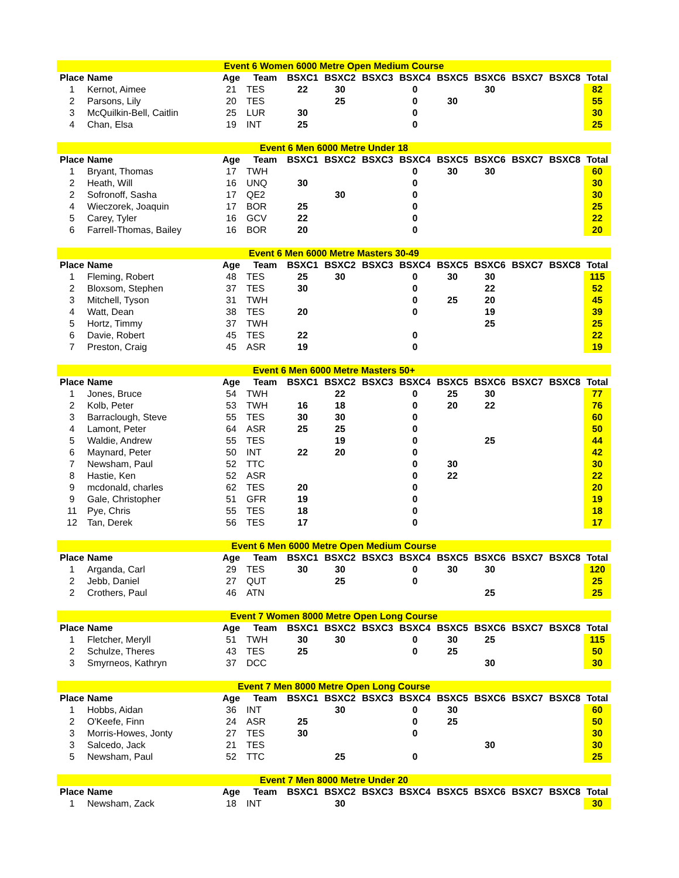| Event 6 Women 6000 Metre Open Medium Course | | | | | | | | | | | | |
| Place | Name | Age | Team | BSXC1 | BSXC2 | BSXC3 | BSXC4 | BSXC5 | BSXC6 | BSXC7 | BSXC8 | Total |
| 1 | Kernot, Aimee | 21 | TES | 22 | 30 | | 0 | | 30 | | | 82 |
| 2 | Parsons, Lily | 20 | TES | | 25 | | 0 | 30 | | | | 55 |
| 3 | McQuilkin-Bell, Caitlin | 25 | LUR | 30 | | | 0 | | | | | 30 |
| 4 | Chan, Elsa | 19 | INT | 25 | | | 0 | | | | | 25 |
| Event 6 Men 6000 Metre Under 18 | | | | | | | | | | | | |
| Place | Name | Age | Team | BSXC1 | BSXC2 | BSXC3 | BSXC4 | BSXC5 | BSXC6 | BSXC7 | BSXC8 | Total |
| 1 | Bryant, Thomas | 17 | TWH | | | | 0 | 30 | 30 | | | 60 |
| 2 | Heath, Will | 16 | UNQ | 30 | | | 0 | | | | | 30 |
| 2 | Sofronoff, Sasha | 17 | QE2 | | 30 | | 0 | | | | | 30 |
| 4 | Wieczorek, Joaquin | 17 | BOR | 25 | | | 0 | | | | | 25 |
| 5 | Carey, Tyler | 16 | GCV | 22 | | | 0 | | | | | 22 |
| 6 | Farrell-Thomas, Bailey | 16 | BOR | 20 | | | 0 | | | | | 20 |
| Event 6 Men 6000 Metre Masters 30-49 | | | | | | | | | | | | |
| Place | Name | Age | Team | BSXC1 | BSXC2 | BSXC3 | BSXC4 | BSXC5 | BSXC6 | BSXC7 | BSXC8 | Total |
| 1 | Fleming, Robert | 48 | TES | 25 | 30 | | 0 | 30 | 30 | | | 115 |
| 2 | Bloxsom, Stephen | 37 | TES | 30 | | | 0 | | 22 | | | 52 |
| 3 | Mitchell, Tyson | 31 | TWH | | | | 0 | 25 | 20 | | | 45 |
| 4 | Watt, Dean | 38 | TES | 20 | | | 0 | | 19 | | | 39 |
| 5 | Hortz, Timmy | 37 | TWH | | | | | | 25 | | | 25 |
| 6 | Davie, Robert | 45 | TES | 22 | | | 0 | | | | | 22 |
| 7 | Preston, Craig | 45 | ASR | 19 | | | 0 | | | | | 19 |
| Event 6 Men 6000 Metre Masters 50+ | | | | | | | | | | | | |
| Place | Name | Age | Team | BSXC1 | BSXC2 | BSXC3 | BSXC4 | BSXC5 | BSXC6 | BSXC7 | BSXC8 | Total |
| 1 | Jones, Bruce | 54 | TWH | | 22 | | 0 | 25 | 30 | | | 77 |
| 2 | Kolb, Peter | 53 | TWH | 16 | 18 | | 0 | 20 | 22 | | | 76 |
| 3 | Barraclough, Steve | 55 | TES | 30 | 30 | | 0 | | | | | 60 |
| 4 | Lamont, Peter | 64 | ASR | 25 | 25 | | 0 | | | | | 50 |
| 5 | Waldie, Andrew | 55 | TES | | 19 | | 0 | | 25 | | | 44 |
| 6 | Maynard, Peter | 50 | INT | 22 | 20 | | 0 | | | | | 42 |
| 7 | Newsham, Paul | 52 | TTC | | | | 0 | 30 | | | | 30 |
| 8 | Hastie, Ken | 52 | ASR | | | | 0 | 22 | | | | 22 |
| 9 | mcdonald, charles | 62 | TES | 20 | | | 0 | | | | | 20 |
| 9 | Gale, Christopher | 51 | GFR | 19 | | | 0 | | | | | 19 |
| 11 | Pye, Chris | 55 | TES | 18 | | | 0 | | | | | 18 |
| 12 | Tan, Derek | 56 | TES | 17 | | | 0 | | | | | 17 |
| Event 6 Men 6000 Metre Open Medium Course | | | | | | | | | | | | |
| Place | Name | Age | Team | BSXC1 | BSXC2 | BSXC3 | BSXC4 | BSXC5 | BSXC6 | BSXC7 | BSXC8 | Total |
| 1 | Arganda, Carl | 29 | TES | 30 | 30 | | 0 | 30 | 30 | | | 120 |
| 2 | Jebb, Daniel | 27 | QUT | | 25 | | 0 | | | | | 25 |
| 2 | Crothers, Paul | 46 | ATN | | | | | | 25 | | | 25 |
| Event 7 Women 8000 Metre Open Long Course | | | | | | | | | | | | |
| Place | Name | Age | Team | BSXC1 | BSXC2 | BSXC3 | BSXC4 | BSXC5 | BSXC6 | BSXC7 | BSXC8 | Total |
| 1 | Fletcher, Meryll | 51 | TWH | 30 | 30 | | 0 | 30 | 25 | | | 115 |
| 2 | Schulze, Theres | 43 | TES | 25 | | | 0 | 25 | | | | 50 |
| 3 | Smyrneos, Kathryn | 37 | DCC | | | | | | 30 | | | 30 |
| Event 7 Men 8000 Metre Open Long Course | | | | | | | | | | | | |
| Place | Name | Age | Team | BSXC1 | BSXC2 | BSXC3 | BSXC4 | BSXC5 | BSXC6 | BSXC7 | BSXC8 | Total |
| 1 | Hobbs, Aidan | 36 | INT | | 30 | | 0 | 30 | | | | 60 |
| 2 | O'Keefe, Finn | 24 | ASR | 25 | | | 0 | 25 | | | | 50 |
| 3 | Morris-Howes, Jonty | 27 | TES | 30 | | | 0 | | | | | 30 |
| 3 | Salcedo, Jack | 21 | TES | | | | | | 30 | | | 30 |
| 5 | Newsham, Paul | 52 | TTC | | 25 | | 0 | | | | | 25 |
| Event 7 Men 8000 Metre Under 20 | | | | | | | | | | | | |
| Place | Name | Age | Team | BSXC1 | BSXC2 | BSXC3 | BSXC4 | BSXC5 | BSXC6 | BSXC7 | BSXC8 | Total |
| 1 | Newsham, Zack | 18 | INT | | 30 | | | | | | | 30 |